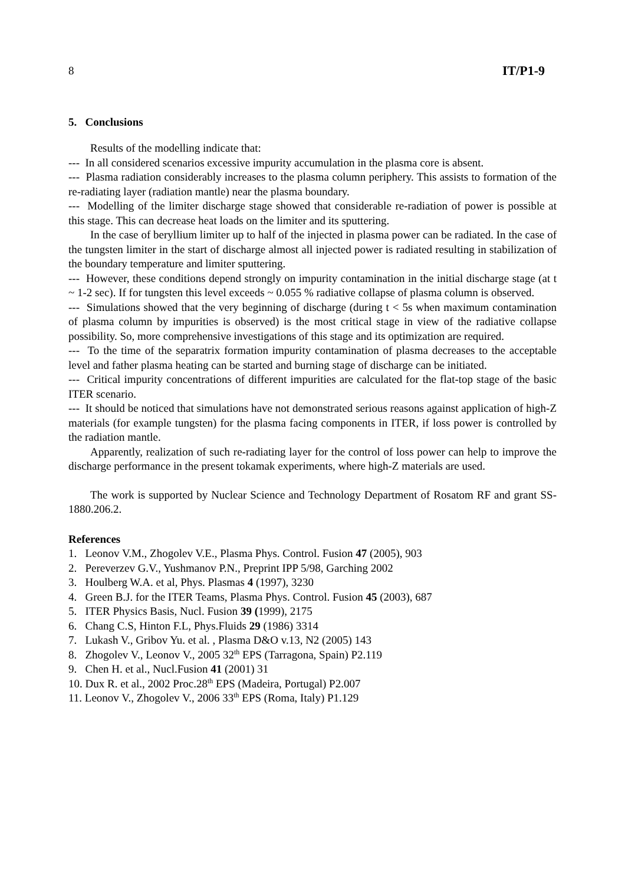8 IT/P1-9
5. Conclusions
Results of the modelling indicate that:
--- In all considered scenarios excessive impurity accumulation in the plasma core is absent.
--- Plasma radiation considerably increases to the plasma column periphery. This assists to formation of the re-radiating layer (radiation mantle) near the plasma boundary.
--- Modelling of the limiter discharge stage showed that considerable re-radiation of power is possible at this stage. This can decrease heat loads on the limiter and its sputtering.
In the case of beryllium limiter up to half of the injected in plasma power can be radiated. In the case of the tungsten limiter in the start of discharge almost all injected power is radiated resulting in stabilization of the boundary temperature and limiter sputtering.
--- However, these conditions depend strongly on impurity contamination in the initial discharge stage (at t ~ 1-2 sec). If for tungsten this level exceeds ~ 0.055 % radiative collapse of plasma column is observed.
--- Simulations showed that the very beginning of discharge (during t < 5s when maximum contamination of plasma column by impurities is observed) is the most critical stage in view of the radiative collapse possibility. So, more comprehensive investigations of this stage and its optimization are required.
--- To the time of the separatrix formation impurity contamination of plasma decreases to the acceptable level and father plasma heating can be started and burning stage of discharge can be initiated.
--- Critical impurity concentrations of different impurities are calculated for the flat-top stage of the basic ITER scenario.
--- It should be noticed that simulations have not demonstrated serious reasons against application of high-Z materials (for example tungsten) for the plasma facing components in ITER, if loss power is controlled by the radiation mantle.
Apparently, realization of such re-radiating layer for the control of loss power can help to improve the discharge performance in the present tokamak experiments, where high-Z materials are used.
The work is supported by Nuclear Science and Technology Department of Rosatom RF and grant SS-1880.206.2.
References
1. Leonov V.M., Zhogolev V.E., Plasma Phys. Control. Fusion 47 (2005), 903
2. Pereverzev G.V., Yushmanov P.N., Preprint IPP 5/98, Garching 2002
3. Houlberg W.A. et al, Phys. Plasmas 4 (1997), 3230
4. Green B.J. for the ITER Teams, Plasma Phys. Control. Fusion 45 (2003), 687
5. ITER Physics Basis, Nucl. Fusion 39 (1999), 2175
6. Chang C.S, Hinton F.L, Phys.Fluids 29 (1986) 3314
7. Lukash V., Gribov Yu. et al. , Plasma D&O v.13, N2 (2005) 143
8. Zhogolev V., Leonov V., 2005 32<sup>th</sup> EPS (Tarragona, Spain) P2.119
9. Chen H. et al., Nucl.Fusion 41 (2001) 31
10. Dux R. et al., 2002 Proc.28<sup>th</sup> EPS (Madeira, Portugal) P2.007
11. Leonov V., Zhogolev V., 2006 33<sup>th</sup> EPS (Roma, Italy) P1.129